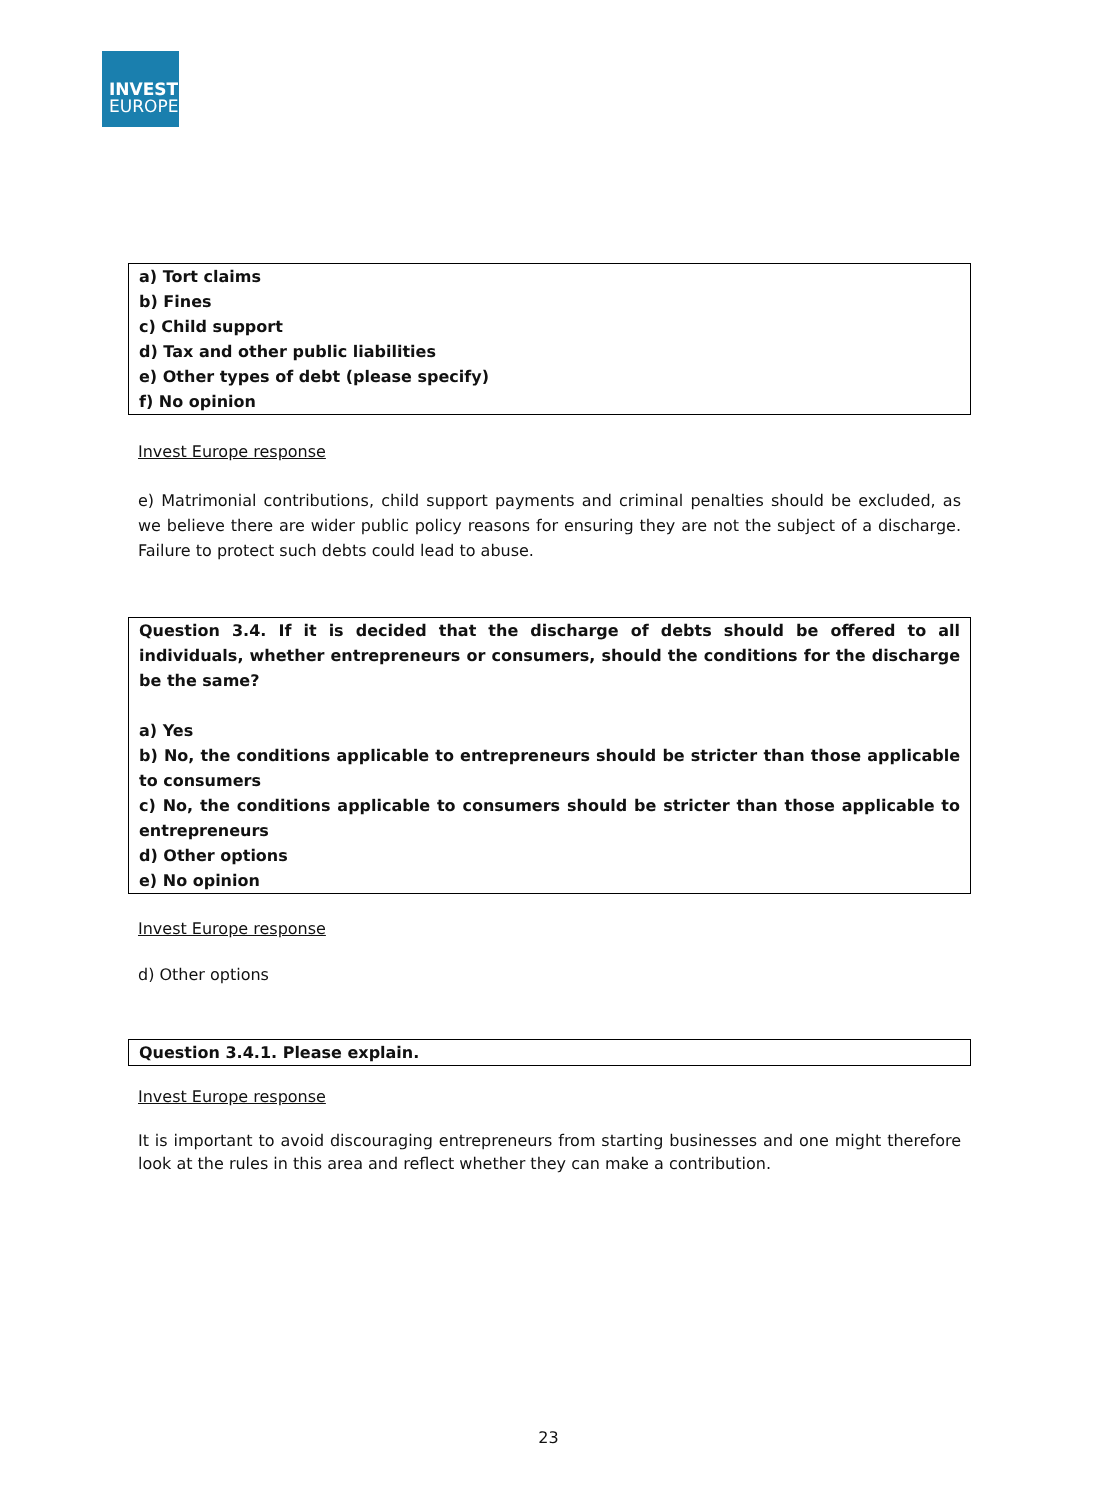INVEST
EUROPE
a) Tort claims
b) Fines
c) Child support
d) Tax and other public liabilities
e) Other types of debt (please specify)
f) No opinion
Invest Europe response
e) Matrimonial contributions, child support payments and criminal penalties should be excluded, as we believe there are wider public policy reasons for ensuring they are not the subject of a discharge. Failure to protect such debts could lead to abuse.
Question 3.4. If it is decided that the discharge of debts should be offered to all individuals, whether entrepreneurs or consumers, should the conditions for the discharge be the same?
a) Yes
b) No, the conditions applicable to entrepreneurs should be stricter than those applicable to consumers
c) No, the conditions applicable to consumers should be stricter than those applicable to entrepreneurs
d) Other options
e) No opinion
Invest Europe response
d) Other options
Question 3.4.1. Please explain.
Invest Europe response
It is important to avoid discouraging entrepreneurs from starting businesses and one might therefore look at the rules in this area and reflect whether they can make a contribution.
23